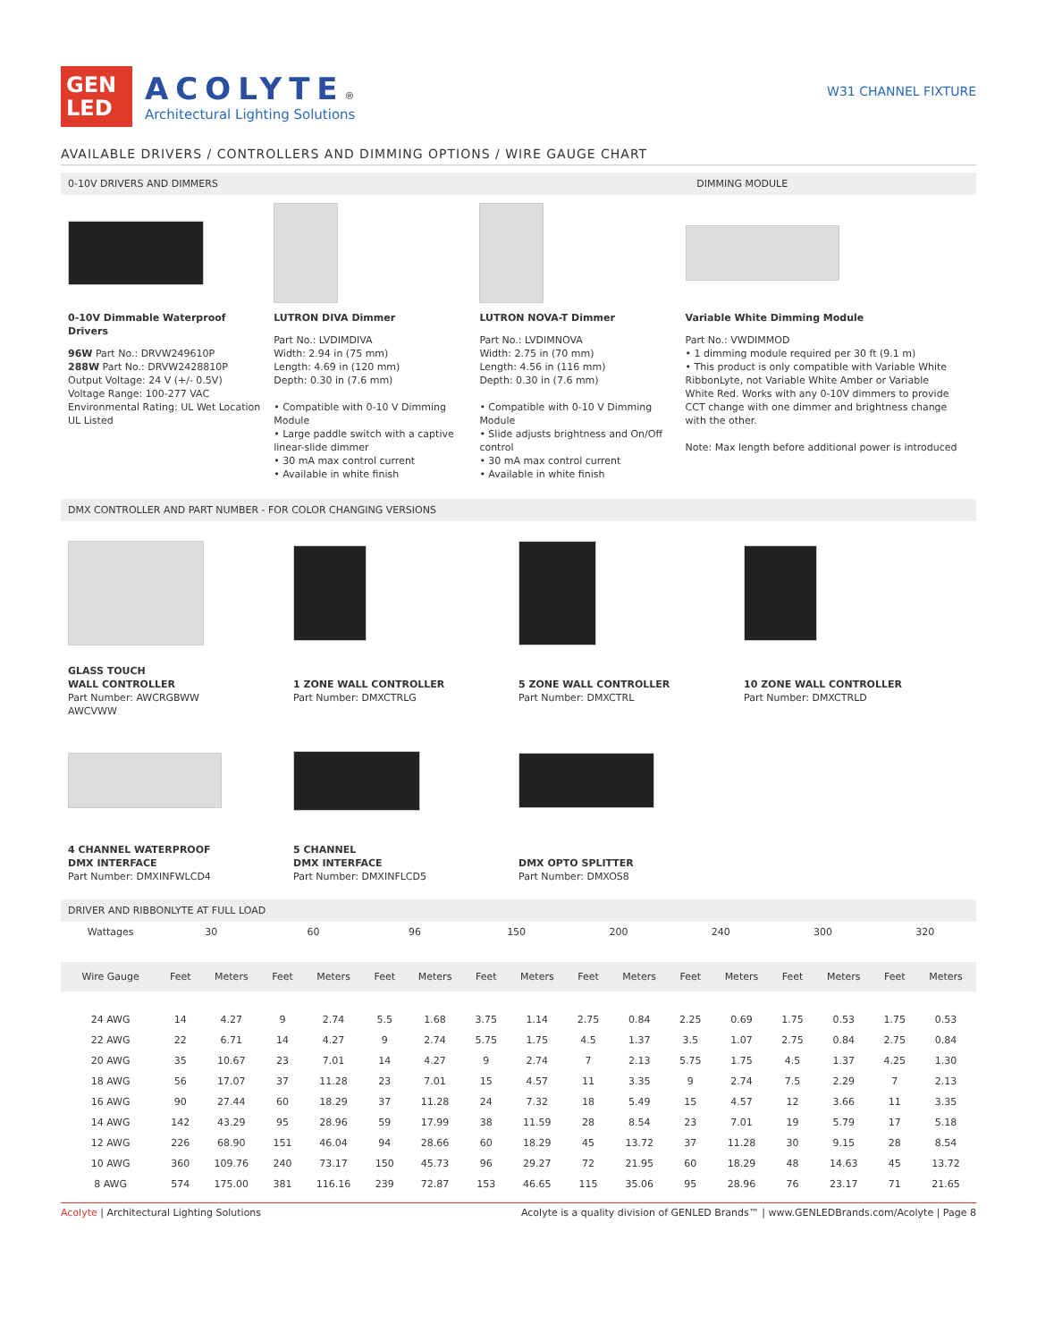GEN
LED
ACOLYTE®
Architectural Lighting Solutions
W31 CHANNEL FIXTURE
AVAILABLE DRIVERS / CONTROLLERS AND DIMMING OPTIONS / WIRE GAUGE CHART
0-10V DRIVERS AND DIMMERS DIMMING MODULE
0-10V Dimmable Waterproof Drivers
96W Part No.: DRVW249610P
288W Part No.: DRVW2428810P
Output Voltage: 24 V (+/- 0.5V)
Voltage Range: 100-277 VAC
Environmental Rating: UL Wet Location
UL Listed
LUTRON DIVA Dimmer
Part No.: LVDIMDIVA
Width: 2.94 in (75 mm)
Length: 4.69 in (120 mm)
Depth: 0.30 in (7.6 mm)
• Compatible with 0-10 V Dimming Module
• Large paddle switch with a captive linear-slide dimmer
• 30 mA max control current
• Available in white finish
LUTRON NOVA-T Dimmer
Part No.: LVDIMNOVA
Width: 2.75 in (70 mm)
Length: 4.56 in (116 mm)
Depth: 0.30 in (7.6 mm)
• Compatible with 0-10 V Dimming Module
• Slide adjusts brightness and On/Off control
• 30 mA max control current
• Available in white finish
Variable White Dimming Module
Part No.: VWDIMMOD
• 1 dimming module required per 30 ft (9.1 m)
• This product is only compatible with Variable White RibbonLyte, not Variable White Amber or Variable White Red. Works with any 0-10V dimmers to provide CCT change with one dimmer and brightness change with the other.
Note: Max length before additional power is introduced
DMX CONTROLLER AND PART NUMBER - FOR COLOR CHANGING VERSIONS
GLASS TOUCH
WALL CONTROLLER
Part Number: AWCRGBWW
AWCVWW
1 ZONE WALL CONTROLLER
Part Number: DMXCTRLG
5 ZONE WALL CONTROLLER
Part Number: DMXCTRL
10 ZONE WALL CONTROLLER
Part Number: DMXCTRLD
4 CHANNEL WATERPROOF
DMX INTERFACE
Part Number: DMXINFWLCD4
5 CHANNEL
DMX INTERFACE
Part Number: DMXINFLCD5
DMX OPTO SPLITTER
Part Number: DMXOS8
DRIVER AND RIBBONLYTE AT FULL LOAD
| Wattages | 30 | | 60 | | 96 | | 150 | | 200 | | 240 | | 300 | | 320 | |
| Wire Gauge | Feet | Meters | Feet | Meters | Feet | Meters | Feet | Meters | Feet | Meters | Feet | Meters | Feet | Meters | Feet | Meters |
| 24 AWG | 14 | 4.27 | 9 | 2.74 | 5.5 | 1.68 | 3.75 | 1.14 | 2.75 | 0.84 | 2.25 | 0.69 | 1.75 | 0.53 | 1.75 | 0.53 |
| 22 AWG | 22 | 6.71 | 14 | 4.27 | 9 | 2.74 | 5.75 | 1.75 | 4.5 | 1.37 | 3.5 | 1.07 | 2.75 | 0.84 | 2.75 | 0.84 |
| 20 AWG | 35 | 10.67 | 23 | 7.01 | 14 | 4.27 | 9 | 2.74 | 7 | 2.13 | 5.75 | 1.75 | 4.5 | 1.37 | 4.25 | 1.30 |
| 18 AWG | 56 | 17.07 | 37 | 11.28 | 23 | 7.01 | 15 | 4.57 | 11 | 3.35 | 9 | 2.74 | 7.5 | 2.29 | 7 | 2.13 |
| 16 AWG | 90 | 27.44 | 60 | 18.29 | 37 | 11.28 | 24 | 7.32 | 18 | 5.49 | 15 | 4.57 | 12 | 3.66 | 11 | 3.35 |
| 14 AWG | 142 | 43.29 | 95 | 28.96 | 59 | 17.99 | 38 | 11.59 | 28 | 8.54 | 23 | 7.01 | 19 | 5.79 | 17 | 5.18 |
| 12 AWG | 226 | 68.90 | 151 | 46.04 | 94 | 28.66 | 60 | 18.29 | 45 | 13.72 | 37 | 11.28 | 30 | 9.15 | 28 | 8.54 |
| 10 AWG | 360 | 109.76 | 240 | 73.17 | 150 | 45.73 | 96 | 29.27 | 72 | 21.95 | 60 | 18.29 | 48 | 14.63 | 45 | 13.72 |
| 8 AWG | 574 | 175.00 | 381 | 116.16 | 239 | 72.87 | 153 | 46.65 | 115 | 35.06 | 95 | 28.96 | 76 | 23.17 | 71 | 21.65 |
Acolyte | Architectural Lighting Solutions Acolyte is a quality division of GENLED Brands™ | www.GENLEDBrands.com/Acolyte | Page 8